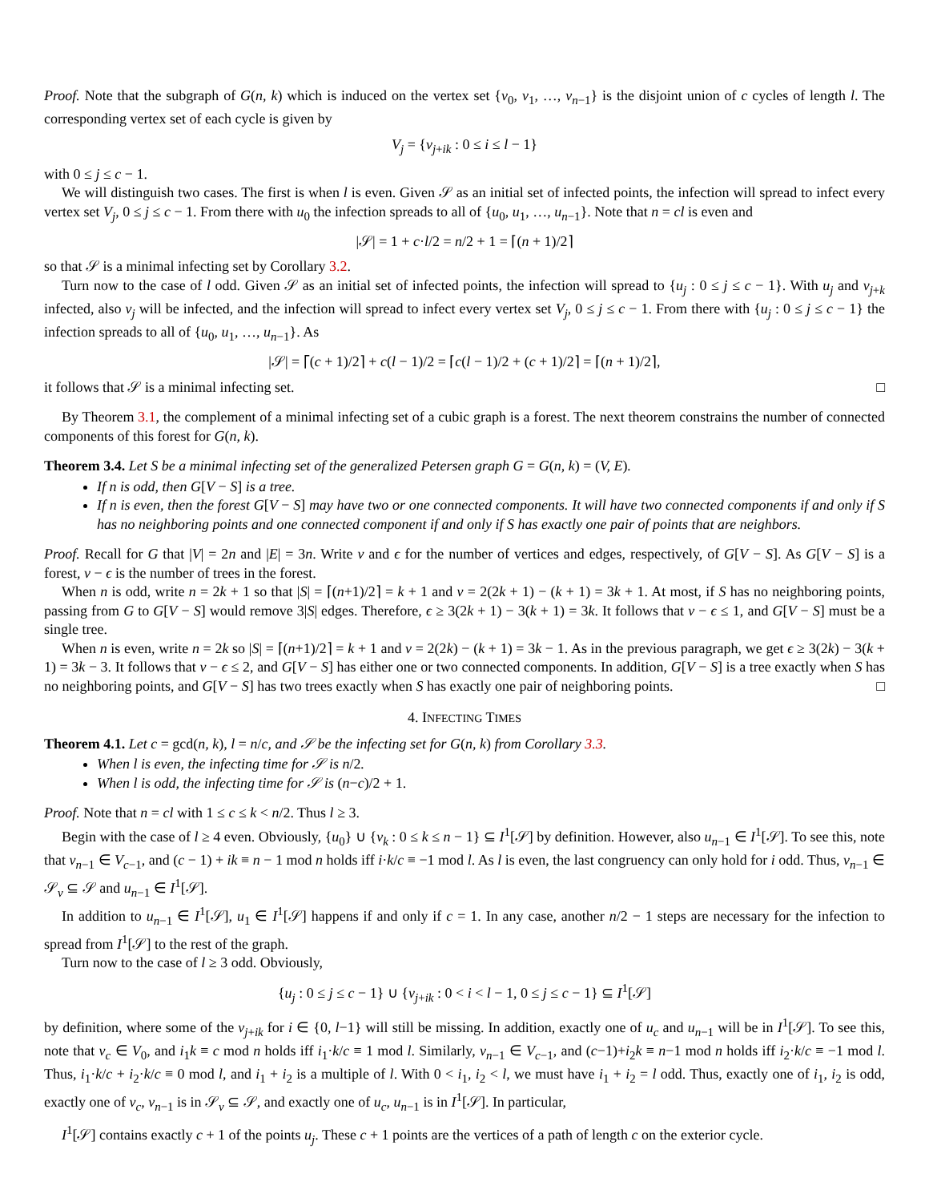Proof. Note that the subgraph of G(n, k) which is induced on the vertex set {v<sub>0</sub>, v<sub>1</sub>, …, v<sub>n−1</sub>} is the disjoint union of c cycles of length l. The corresponding vertex set of each cycle is given by
V<sub>j</sub> = {v<sub>j+ik</sub> : 0 ≤ i ≤ l − 1}
with 0 ≤ j ≤ c − 1.
We will distinguish two cases. The first is when l is even. Given 𝒮 as an initial set of infected points, the infection will spread to infect every vertex set V<sub>j</sub>, 0 ≤ j ≤ c − 1. From there with u<sub>0</sub> the infection spreads to all of {u<sub>0</sub>, u<sub>1</sub>, …, u<sub>n−1</sub>}. Note that n = cl is even and
|𝒮| = 1 + c·l/2 = n/2 + 1 = ⌈(n + 1)/2⌉
so that 𝒮 is a minimal infecting set by Corollary 3.2.
Turn now to the case of l odd. Given 𝒮 as an initial set of infected points, the infection will spread to {u<sub>j</sub> : 0 ≤ j ≤ c − 1}. With u<sub>j</sub> and v<sub>j+k</sub> infected, also v<sub>j</sub> will be infected, and the infection will spread to infect every vertex set V<sub>j</sub>, 0 ≤ j ≤ c − 1. From there with {u<sub>j</sub> : 0 ≤ j ≤ c − 1} the infection spreads to all of {u<sub>0</sub>, u<sub>1</sub>, …, u<sub>n−1</sub>}. As
|𝒮| = ⌈(c + 1)/2⌉ + c(l − 1)/2 = ⌈c(l − 1)/2 + (c + 1)/2⌉ = ⌈(n + 1)/2⌉,
it follows that 𝒮 is a minimal infecting set. □
By Theorem 3.1, the complement of a minimal infecting set of a cubic graph is a forest. The next theorem constrains the number of connected components of this forest for G(n, k).
Theorem 3.4. Let S be a minimal infecting set of the generalized Petersen graph G = G(n, k) = (V, E).
If n is odd, then G[V − S] is a tree.
If n is even, then the forest G[V − S] may have two or one connected components. It will have two connected components if and only if S has no neighboring points and one connected component if and only if S has exactly one pair of points that are neighbors.
Proof. Recall for G that |V| = 2n and |E| = 3n. Write ν and ϵ for the number of vertices and edges, respectively, of G[V − S]. As G[V − S] is a forest, ν − ϵ is the number of trees in the forest.
When n is odd, write n = 2k + 1 so that |S| = ⌈(n+1)/2⌉ = k + 1 and ν = 2(2k + 1) − (k + 1) = 3k + 1. At most, if S has no neighboring points, passing from G to G[V − S] would remove 3|S| edges. Therefore, ϵ ≥ 3(2k + 1) − 3(k + 1) = 3k. It follows that ν − ϵ ≤ 1, and G[V − S] must be a single tree.
When n is even, write n = 2k so |S| = ⌈(n+1)/2⌉ = k + 1 and ν = 2(2k) − (k + 1) = 3k − 1. As in the previous paragraph, we get ϵ ≥ 3(2k) − 3(k + 1) = 3k − 3. It follows that ν − ϵ ≤ 2, and G[V − S] has either one or two connected components. In addition, G[V − S] is a tree exactly when S has no neighboring points, and G[V − S] has two trees exactly when S has exactly one pair of neighboring points. □
4. INFECTING TIMES
Theorem 4.1. Let c = gcd(n, k), l = n/c, and 𝒮 be the infecting set for G(n, k) from Corollary 3.3.
When l is even, the infecting time for 𝒮 is n/2.
When l is odd, the infecting time for 𝒮 is (n−c)/2 + 1.
Proof. Note that n = cl with 1 ≤ c ≤ k < n/2. Thus l ≥ 3.
Begin with the case of l ≥ 4 even. Obviously, {u<sub>0</sub>} ∪ {v<sub>k</sub> : 0 ≤ k ≤ n − 1} ⊆ I<sup>1</sup>[𝒮] by definition. However, also u<sub>n−1</sub> ∈ I<sup>1</sup>[𝒮]. To see this, note that v<sub>n−1</sub> ∈ V<sub>c−1</sub>, and (c − 1) + ik ≡ n − 1 mod n holds iff i·k/c ≡ −1 mod l. As l is even, the last congruency can only hold for i odd. Thus, v<sub>n−1</sub> ∈ 𝒮<sub>v</sub> ⊆ 𝒮 and u<sub>n−1</sub> ∈ I<sup>1</sup>[𝒮].
In addition to u<sub>n−1</sub> ∈ I<sup>1</sup>[𝒮], u<sub>1</sub> ∈ I<sup>1</sup>[𝒮] happens if and only if c = 1. In any case, another n/2 − 1 steps are necessary for the infection to spread from I<sup>1</sup>[𝒮] to the rest of the graph.
Turn now to the case of l ≥ 3 odd. Obviously,
{u<sub>j</sub> : 0 ≤ j ≤ c − 1} ∪ {v<sub>j+ik</sub> : 0 < i < l − 1, 0 ≤ j ≤ c − 1} ⊆ I<sup>1</sup>[𝒮]
by definition, where some of the v<sub>j+ik</sub> for i ∈ {0, l−1} will still be missing. In addition, exactly one of u<sub>c</sub> and u<sub>n−1</sub> will be in I<sup>1</sup>[𝒮]. To see this, note that v<sub>c</sub> ∈ V<sub>0</sub>, and i<sub>1</sub>k ≡ c mod n holds iff i<sub>1</sub>·k/c ≡ 1 mod l. Similarly, v<sub>n−1</sub> ∈ V<sub>c−1</sub>, and (c−1)+i<sub>2</sub>k ≡ n−1 mod n holds iff i<sub>2</sub>·k/c ≡ −1 mod l. Thus, i<sub>1</sub>·k/c + i<sub>2</sub>·k/c ≡ 0 mod l, and i<sub>1</sub> + i<sub>2</sub> is a multiple of l. With 0 < i<sub>1</sub>, i<sub>2</sub> < l, we must have i<sub>1</sub> + i<sub>2</sub> = l odd. Thus, exactly one of i<sub>1</sub>, i<sub>2</sub> is odd, exactly one of v<sub>c</sub>, v<sub>n−1</sub> is in 𝒮<sub>v</sub> ⊆ 𝒮, and exactly one of u<sub>c</sub>, u<sub>n−1</sub> is in I<sup>1</sup>[𝒮]. In particular,
I<sup>1</sup>[𝒮] contains exactly c + 1 of the points u<sub>j</sub>. These c + 1 points are the vertices of a path of length c on the exterior cycle.